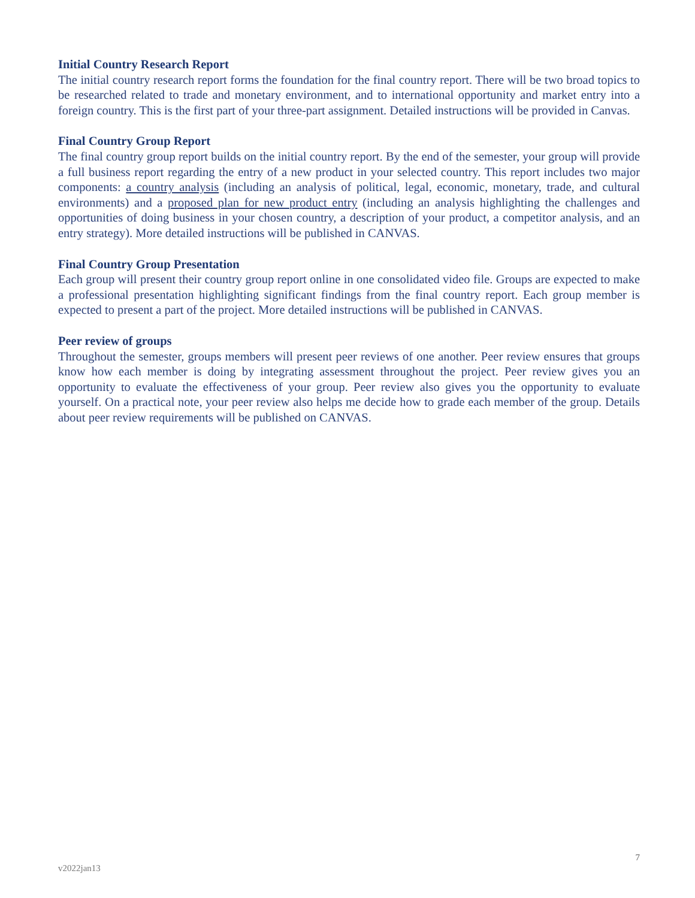Initial Country Research Report
The initial country research report forms the foundation for the final country report. There will be two broad topics to be researched related to trade and monetary environment, and to international opportunity and market entry into a foreign country. This is the first part of your three-part assignment. Detailed instructions will be provided in Canvas.
Final Country Group Report
The final country group report builds on the initial country report. By the end of the semester, your group will provide a full business report regarding the entry of a new product in your selected country. This report includes two major components: a country analysis (including an analysis of political, legal, economic, monetary, trade, and cultural environments) and a proposed plan for new product entry (including an analysis highlighting the challenges and opportunities of doing business in your chosen country, a description of your product, a competitor analysis, and an entry strategy). More detailed instructions will be published in CANVAS.
Final Country Group Presentation
Each group will present their country group report online in one consolidated video file. Groups are expected to make a professional presentation highlighting significant findings from the final country report. Each group member is expected to present a part of the project. More detailed instructions will be published in CANVAS.
Peer review of groups
Throughout the semester, groups members will present peer reviews of one another. Peer review ensures that groups know how each member is doing by integrating assessment throughout the project. Peer review gives you an opportunity to evaluate the effectiveness of your group. Peer review also gives you the opportunity to evaluate yourself. On a practical note, your peer review also helps me decide how to grade each member of the group. Details about peer review requirements will be published on CANVAS.
7
v2022jan13